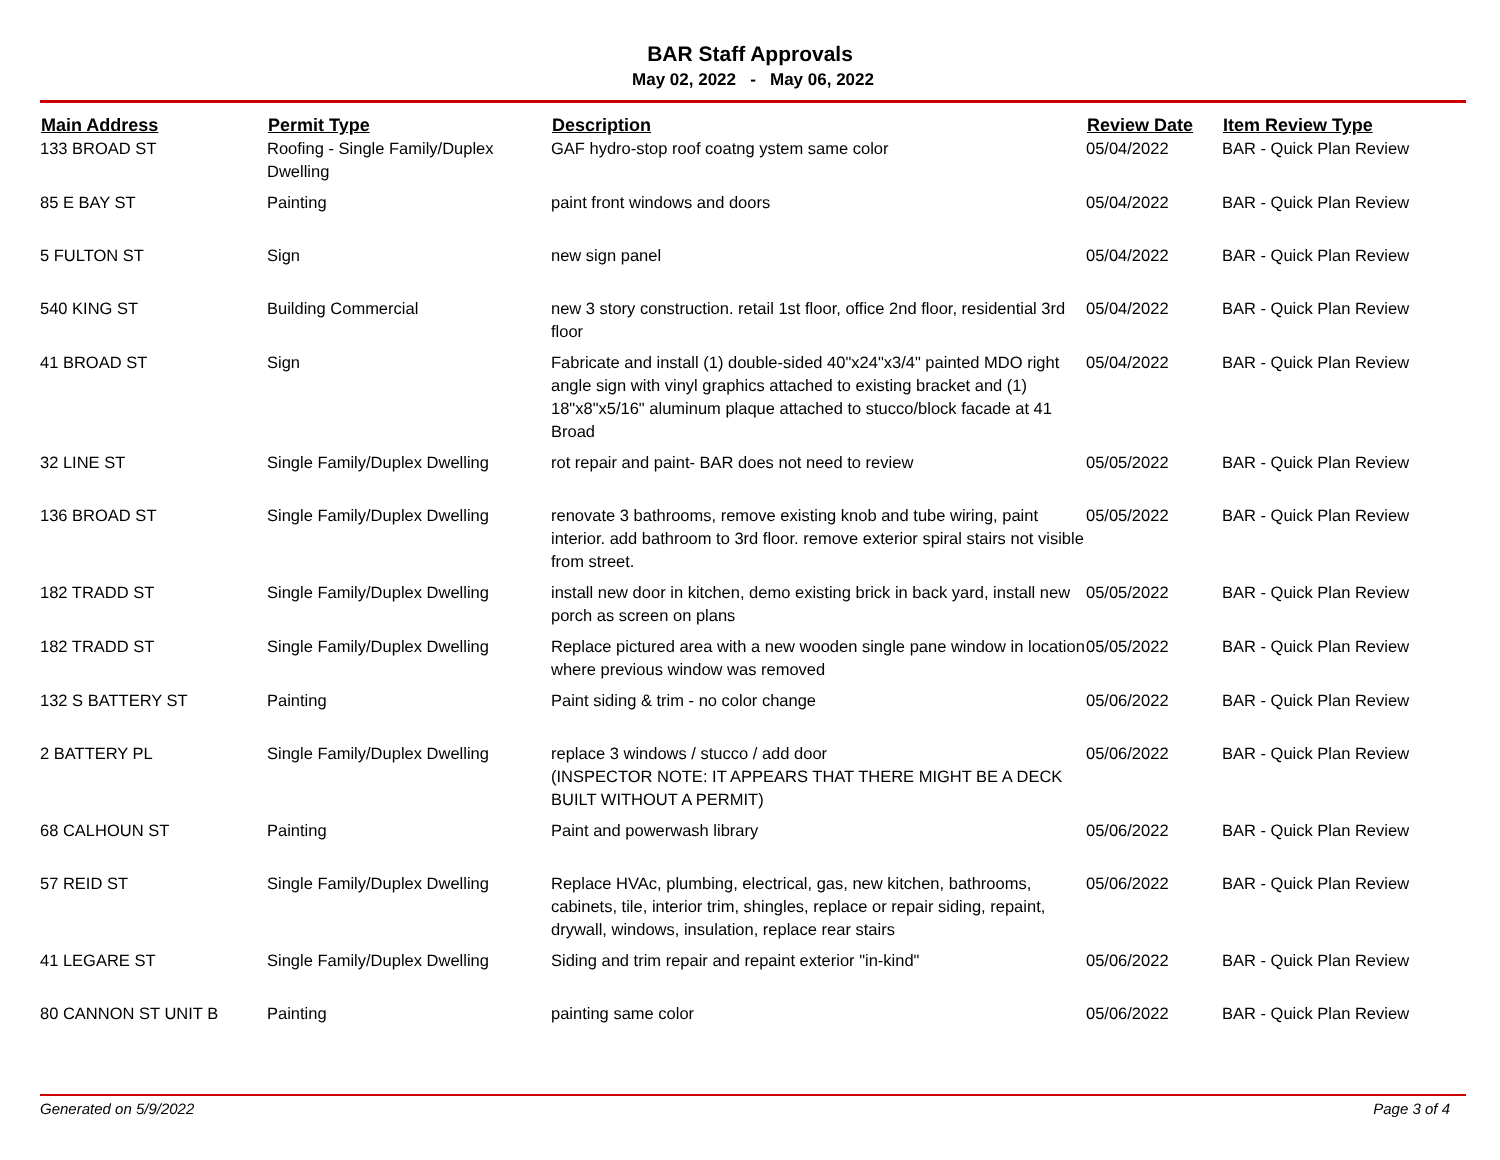BAR Staff Approvals
May 02, 2022 - May 06, 2022
| Main Address | Permit Type | Description | Review Date | Item Review Type |
| --- | --- | --- | --- | --- |
| 133 BROAD ST | Roofing - Single Family/Duplex Dwelling | GAF hydro-stop roof coatng ystem same color | 05/04/2022 | BAR - Quick Plan Review |
| 85 E BAY ST | Painting | paint front windows and doors | 05/04/2022 | BAR - Quick Plan Review |
| 5 FULTON ST | Sign | new sign panel | 05/04/2022 | BAR - Quick Plan Review |
| 540 KING ST | Building Commercial | new 3 story construction. retail 1st floor, office 2nd floor, residential 3rd floor | 05/04/2022 | BAR - Quick Plan Review |
| 41 BROAD ST | Sign | Fabricate and install (1) double-sided 40"x24"x3/4" painted MDO right angle sign with vinyl graphics attached to existing bracket and (1) 18"x8"x5/16" aluminum plaque attached to stucco/block facade at 41 Broad | 05/04/2022 | BAR - Quick Plan Review |
| 32 LINE ST | Single Family/Duplex Dwelling | rot repair and paint- BAR does not need to review | 05/05/2022 | BAR - Quick Plan Review |
| 136 BROAD ST | Single Family/Duplex Dwelling | renovate 3 bathrooms, remove existing knob and tube wiring, paint interior. add bathroom to 3rd floor. remove exterior spiral stairs not visible from street. | 05/05/2022 | BAR - Quick Plan Review |
| 182 TRADD ST | Single Family/Duplex Dwelling | install new door in kitchen, demo existing brick in back yard, install new porch as screen on plans | 05/05/2022 | BAR - Quick Plan Review |
| 182 TRADD ST | Single Family/Duplex Dwelling | Replace pictured area with a new wooden single pane window in location where previous window was removed | 05/05/2022 | BAR - Quick Plan Review |
| 132 S BATTERY ST | Painting | Paint siding & trim - no color change | 05/06/2022 | BAR - Quick Plan Review |
| 2 BATTERY PL | Single Family/Duplex Dwelling | replace 3 windows / stucco / add door (INSPECTOR NOTE: IT APPEARS THAT THERE MIGHT BE A DECK BUILT WITHOUT A PERMIT) | 05/06/2022 | BAR - Quick Plan Review |
| 68 CALHOUN ST | Painting | Paint and powerwash library | 05/06/2022 | BAR - Quick Plan Review |
| 57 REID ST | Single Family/Duplex Dwelling | Replace HVAc, plumbing, electrical, gas, new kitchen, bathrooms, cabinets, tile, interior trim, shingles, replace or repair siding, repaint, drywall, windows, insulation, replace rear stairs | 05/06/2022 | BAR - Quick Plan Review |
| 41 LEGARE ST | Single Family/Duplex Dwelling | Siding and trim repair and repaint exterior "in-kind" | 05/06/2022 | BAR - Quick Plan Review |
| 80 CANNON ST UNIT B | Painting | painting same color | 05/06/2022 | BAR - Quick Plan Review |
Generated on 5/9/2022 Page 3 of 4